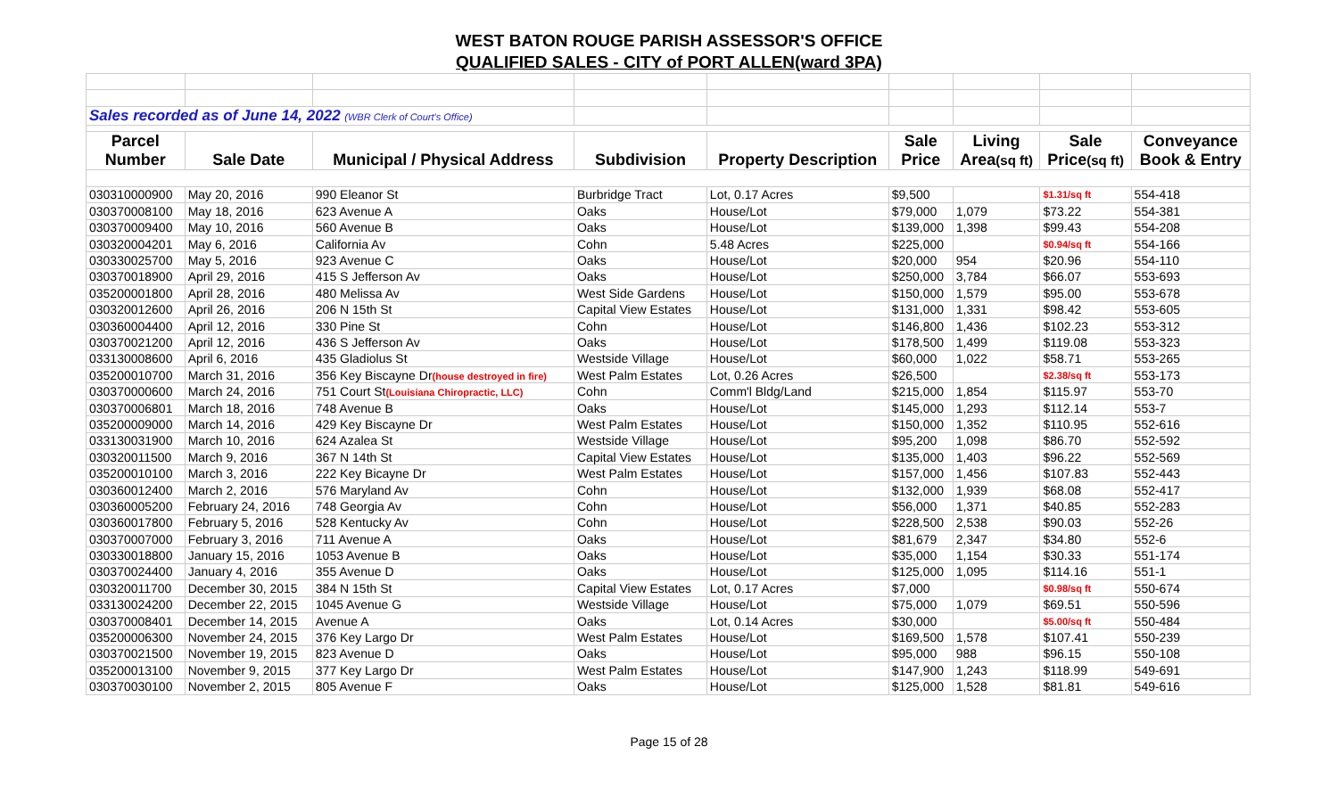WEST BATON ROUGE PARISH ASSESSOR'S OFFICE
QUALIFIED SALES - CITY of PORT ALLEN(ward 3PA)
| Sales recorded as of June 14, 2022 (WBR Clerk of Court's Office) | | | | | | | | |
| Parcel | | | | | Sale | Living | Sale | Conveyance |
| Number | Sale Date | Municipal / Physical Address | Subdivision | Property Description | Price | Area (sq ft) | Price (sq ft) | Book & Entry |
| 030310000900 | May 20, 2016 | 990 Eleanor St | Burbridge Tract | Lot, 0.17 Acres | $9,500 | | $1.31/sq ft | 554-418 |
| 030370008100 | May 18, 2016 | 623 Avenue A | Oaks | House/Lot | $79,000 | 1,079 | $73.22 | 554-381 |
| 030370009400 | May 10, 2016 | 560 Avenue B | Oaks | House/Lot | $139,000 | 1,398 | $99.43 | 554-208 |
| 030320004201 | May 6, 2016 | California Av | Cohn | 5.48 Acres | $225,000 | | $0.94/sq ft | 554-166 |
| 030330025700 | May 5, 2016 | 923 Avenue C | Oaks | House/Lot | $20,000 | 954 | $20.96 | 554-110 |
| 030370018900 | April 29, 2016 | 415 S Jefferson Av | Oaks | House/Lot | $250,000 | 3,784 | $66.07 | 553-693 |
| 035200001800 | April 28, 2016 | 480 Melissa Av | West Side Gardens | House/Lot | $150,000 | 1,579 | $95.00 | 553-678 |
| 030320012600 | April 26, 2016 | 206 N 15th St | Capital View Estates | House/Lot | $131,000 | 1,331 | $98.42 | 553-605 |
| 030360004400 | April 12, 2016 | 330 Pine St | Cohn | House/Lot | $146,800 | 1,436 | $102.23 | 553-312 |
| 030370021200 | April 12, 2016 | 436 S Jefferson Av | Oaks | House/Lot | $178,500 | 1,499 | $119.08 | 553-323 |
| 033130008600 | April 6, 2016 | 435 Gladiolus St | Westside Village | House/Lot | $60,000 | 1,022 | $58.71 | 553-265 |
| 035200010700 | March 31, 2016 | 356 Key Biscayne Dr (house destroyed in fire) | West Palm Estates | Lot, 0.26 Acres | $26,500 | | $2.38/sq ft | 553-173 |
| 030370000600 | March 24, 2016 | 751 Court St (Louisiana Chiropractic, LLC) | Cohn | Comm'l Bldg/Land | $215,000 | 1,854 | $115.97 | 553-70 |
| 030370006801 | March 18, 2016 | 748 Avenue B | Oaks | House/Lot | $145,000 | 1,293 | $112.14 | 553-7 |
| 035200009000 | March 14, 2016 | 429 Key Biscayne Dr | West Palm Estates | House/Lot | $150,000 | 1,352 | $110.95 | 552-616 |
| 033130031900 | March 10, 2016 | 624 Azalea St | Westside Village | House/Lot | $95,200 | 1,098 | $86.70 | 552-592 |
| 030320011500 | March 9, 2016 | 367 N 14th St | Capital View Estates | House/Lot | $135,000 | 1,403 | $96.22 | 552-569 |
| 035200010100 | March 3, 2016 | 222 Key Bicayne Dr | West Palm Estates | House/Lot | $157,000 | 1,456 | $107.83 | 552-443 |
| 030360012400 | March 2, 2016 | 576 Maryland Av | Cohn | House/Lot | $132,000 | 1,939 | $68.08 | 552-417 |
| 030360005200 | February 24, 2016 | 748 Georgia Av | Cohn | House/Lot | $56,000 | 1,371 | $40.85 | 552-283 |
| 030360017800 | February 5, 2016 | 528 Kentucky Av | Cohn | House/Lot | $228,500 | 2,538 | $90.03 | 552-26 |
| 030370007000 | February 3, 2016 | 711 Avenue A | Oaks | House/Lot | $81,679 | 2,347 | $34.80 | 552-6 |
| 030330018800 | January 15, 2016 | 1053 Avenue B | Oaks | House/Lot | $35,000 | 1,154 | $30.33 | 551-174 |
| 030370024400 | January 4, 2016 | 355 Avenue D | Oaks | House/Lot | $125,000 | 1,095 | $114.16 | 551-1 |
| 030320011700 | December 30, 2015 | 384 N 15th St | Capital View Estates | Lot, 0.17 Acres | $7,000 | | $0.98/sq ft | 550-674 |
| 033130024200 | December 22, 2015 | 1045 Avenue G | Westside Village | House/Lot | $75,000 | 1,079 | $69.51 | 550-596 |
| 030370008401 | December 14, 2015 | Avenue A | Oaks | Lot, 0.14 Acres | $30,000 | | $5.00/sq ft | 550-484 |
| 035200006300 | November 24, 2015 | 376 Key Largo Dr | West Palm Estates | House/Lot | $169,500 | 1,578 | $107.41 | 550-239 |
| 030370021500 | November 19, 2015 | 823 Avenue D | Oaks | House/Lot | $95,000 | 988 | $96.15 | 550-108 |
| 035200013100 | November 9, 2015 | 377 Key Largo Dr | West Palm Estates | House/Lot | $147,900 | 1,243 | $118.99 | 549-691 |
| 030370030100 | November 2, 2015 | 805 Avenue F | Oaks | House/Lot | $125,000 | 1,528 | $81.81 | 549-616 |
Page 15 of 28